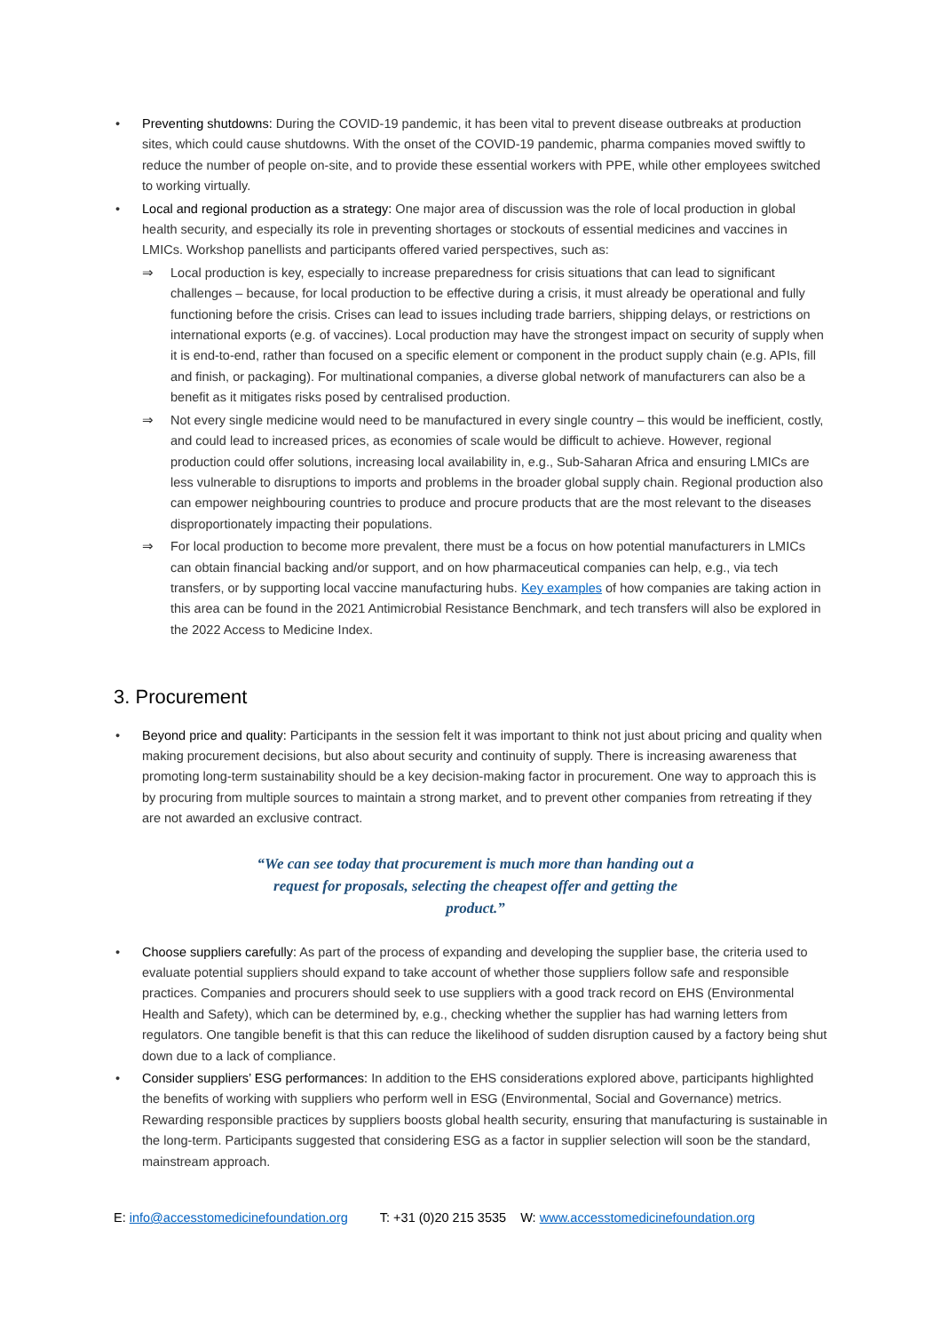• Preventing shutdowns: During the COVID-19 pandemic, it has been vital to prevent disease outbreaks at production sites, which could cause shutdowns. With the onset of the COVID-19 pandemic, pharma companies moved swiftly to reduce the number of people on-site, and to provide these essential workers with PPE, while other employees switched to working virtually.
• Local and regional production as a strategy: One major area of discussion was the role of local production in global health security, and especially its role in preventing shortages or stockouts of essential medicines and vaccines in LMICs. Workshop panellists and participants offered varied perspectives, such as:
⇒ Local production is key, especially to increase preparedness for crisis situations that can lead to significant challenges – because, for local production to be effective during a crisis, it must already be operational and fully functioning before the crisis. Crises can lead to issues including trade barriers, shipping delays, or restrictions on international exports (e.g. of vaccines). Local production may have the strongest impact on security of supply when it is end-to-end, rather than focused on a specific element or component in the product supply chain (e.g. APIs, fill and finish, or packaging). For multinational companies, a diverse global network of manufacturers can also be a benefit as it mitigates risks posed by centralised production.
⇒ Not every single medicine would need to be manufactured in every single country – this would be inefficient, costly, and could lead to increased prices, as economies of scale would be difficult to achieve. However, regional production could offer solutions, increasing local availability in, e.g., Sub-Saharan Africa and ensuring LMICs are less vulnerable to disruptions to imports and problems in the broader global supply chain. Regional production also can empower neighbouring countries to produce and procure products that are the most relevant to the diseases disproportionately impacting their populations.
⇒ For local production to become more prevalent, there must be a focus on how potential manufacturers in LMICs can obtain financial backing and/or support, and on how pharmaceutical companies can help, e.g., via tech transfers, or by supporting local vaccine manufacturing hubs. Key examples of how companies are taking action in this area can be found in the 2021 Antimicrobial Resistance Benchmark, and tech transfers will also be explored in the 2022 Access to Medicine Index.
3. Procurement
• Beyond price and quality: Participants in the session felt it was important to think not just about pricing and quality when making procurement decisions, but also about security and continuity of supply. There is increasing awareness that promoting long-term sustainability should be a key decision-making factor in procurement. One way to approach this is by procuring from multiple sources to maintain a strong market, and to prevent other companies from retreating if they are not awarded an exclusive contract.
“We can see today that procurement is much more than handing out a request for proposals, selecting the cheapest offer and getting the product.”
• Choose suppliers carefully: As part of the process of expanding and developing the supplier base, the criteria used to evaluate potential suppliers should expand to take account of whether those suppliers follow safe and responsible practices. Companies and procurers should seek to use suppliers with a good track record on EHS (Environmental Health and Safety), which can be determined by, e.g., checking whether the supplier has had warning letters from regulators. One tangible benefit is that this can reduce the likelihood of sudden disruption caused by a factory being shut down due to a lack of compliance.
• Consider suppliers’ ESG performances: In addition to the EHS considerations explored above, participants highlighted the benefits of working with suppliers who perform well in ESG (Environmental, Social and Governance) metrics. Rewarding responsible practices by suppliers boosts global health security, ensuring that manufacturing is sustainable in the long-term. Participants suggested that considering ESG as a factor in supplier selection will soon be the standard, mainstream approach.
E: info@accesstomedicinefoundation.org T: +31 (0)20 215 3535 W: www.accesstomedicinefoundation.org